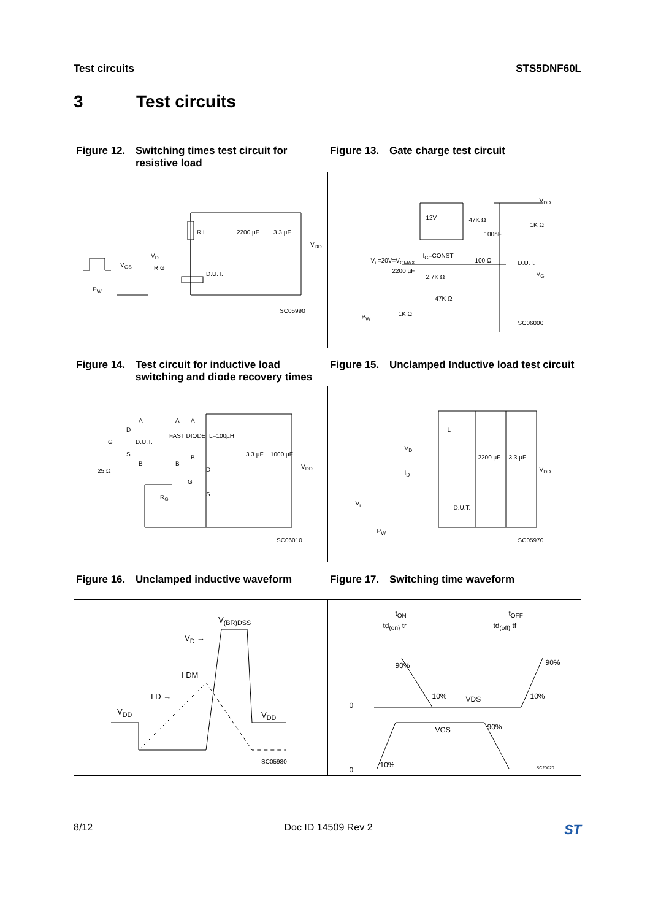Test circuits STS5DNF60L
3 Test circuits
Figure 12. Switching times test circuit for resistive load
Figure 13. Gate charge test circuit
R L 2200 µF 3.3 µF
V<sub>DD</sub>
V<sub>D</sub>
V<sub>GS</sub> R G
D.U.T.
P<sub>W</sub>
SC05990
V<sub>DD</sub>
12V 47K Ω
1K Ω
100nF
I<sub>G</sub>=CONST
V<sub>i</sub> =20V=V<sub>GMAX</sub> 100 Ω D.U.T.
2200 µF
2.7K Ω V<sub>G</sub>
47K Ω
1K Ω P<sub>W</sub>
SC06000
Figure 14. Test circuit for inductive load switching and diode recovery times
Figure 15. Unclamped Inductive load test circuit
A A A
D
FAST DIODE L=100µH
G D.U.T.
S 3.3 µF 1000 µF
B B
B
V<sub>DD</sub>
25 Ω D
G
S R<sub>G</sub>
SC06010
L
V<sub>D</sub>
2200 µF 3.3 µF
V<sub>DD</sub> I<sub>D</sub>
V<sub>i</sub>
D.U.T.
P<sub>W</sub>
SC05970
Figure 16. Unclamped inductive waveform Figure 17. Switching time waveform
V<sub>(BR)DSS</sub>
V<sub>D</sub> →
I DM
I D →
V<sub>DD</sub> V<sub>DD</sub>
SC05980
t<sub>ON</sub> t<sub>OFF</sub>
td<sub>(on)</sub> tr td<sub>(off)</sub> tf
90% 90%
10% VDS 10%
0
90% VGS
10%
0 SC20020
8/12 Doc ID 14509 Rev 2 ST